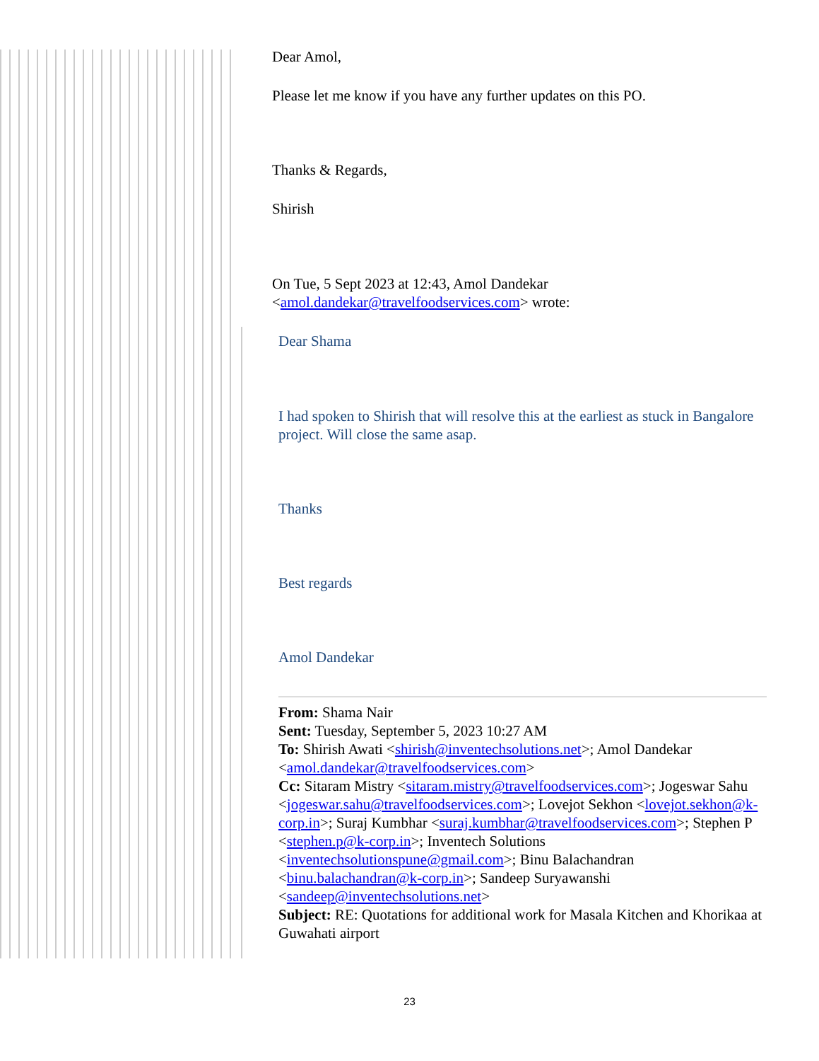Dear Amol,
Please let me know if you have any further updates on this PO.
Thanks & Regards,
Shirish
On Tue, 5 Sept 2023 at 12:43, Amol Dandekar <amol.dandekar@travelfoodservices.com> wrote:
Dear Shama
I had spoken to Shirish that will resolve this at the earliest as stuck in Bangalore project. Will close the same asap.
Thanks
Best regards
Amol Dandekar
From: Shama Nair
Sent: Tuesday, September 5, 2023 10:27 AM
To: Shirish Awati <shirish@inventechsolutions.net>; Amol Dandekar <amol.dandekar@travelfoodservices.com>
Cc: Sitaram Mistry <sitaram.mistry@travelfoodservices.com>; Jogeswar Sahu <jogeswar.sahu@travelfoodservices.com>; Lovejot Sekhon <lovejot.sekhon@k-corp.in>; Suraj Kumbhar <suraj.kumbhar@travelfoodservices.com>; Stephen P <stephen.p@k-corp.in>; Inventech Solutions <inventechsolutionspune@gmail.com>; Binu Balachandran <binu.balachandran@k-corp.in>; Sandeep Suryawanshi <sandeep@inventechsolutions.net>
Subject: RE: Quotations for additional work for Masala Kitchen and Khorikaa at Guwahati airport
23